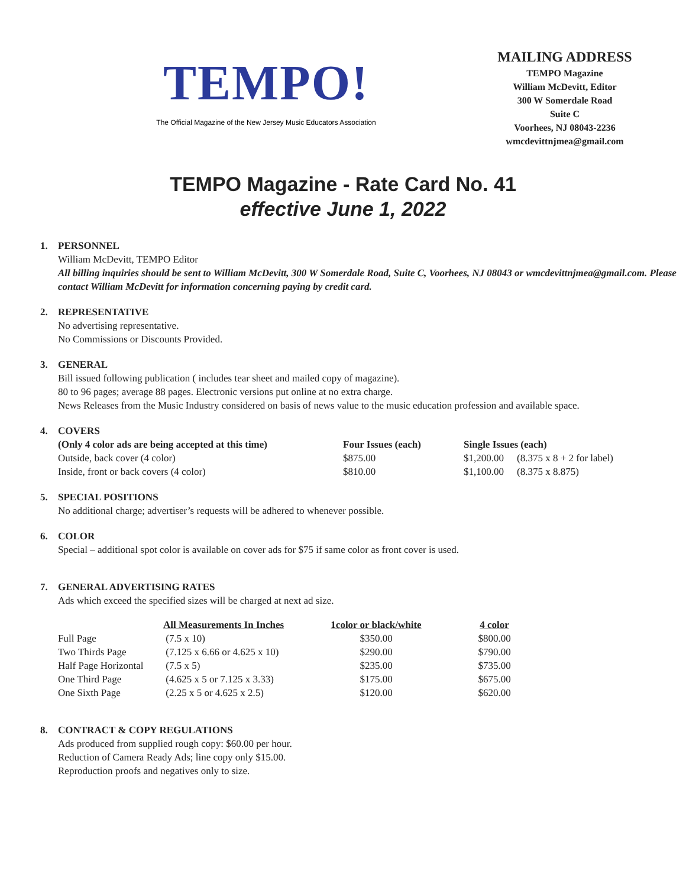TEMPO!
The Official Magazine of the New Jersey Music Educators Association
MAILING ADDRESS
TEMPO Magazine
William McDevitt, Editor
300 W Somerdale Road
Suite C
Voorhees, NJ 08043-2236
wmcdevittnjmea@gmail.com
TEMPO Magazine - Rate Card No. 41
effective June 1, 2022
1. PERSONNEL
William McDevitt, TEMPO Editor
All billing inquiries should be sent to William McDevitt, 300 W Somerdale Road, Suite C, Voorhees, NJ 08043 or wmcdevittnjmea@gmail.com. Please contact William McDevitt for information concerning paying by credit card.
2. REPRESENTATIVE
No advertising representative.
No Commissions or Discounts Provided.
3. GENERAL
Bill issued following publication ( includes tear sheet and mailed copy of magazine).
80 to 96 pages; average 88 pages. Electronic versions put online at no extra charge.
News Releases from the Music Industry considered on basis of news value to the music education profession and available space.
4. COVERS
| (Only 4 color ads are being accepted at this time) | Four Issues (each) | Single Issues (each) | |
| --- | --- | --- | --- |
| Outside, back cover (4 color) | $875.00 | $1,200.00 | (8.375 x 8 + 2 for label) |
| Inside, front or back covers (4 color) | $810.00 | $1,100.00 | (8.375 x 8.875) |
5. SPECIAL POSITIONS
No additional charge; advertiser’s requests will be adhered to whenever possible.
6. COLOR
Special – additional spot color is available on cover ads for $75 if same color as front cover is used.
7. GENERAL ADVERTISING RATES
Ads which exceed the specified sizes will be charged at next ad size.
| | All Measurements In Inches | 1color or black/white | 4 color |
| --- | --- | --- | --- |
| Full Page | (7.5 x 10) | $350.00 | $800.00 |
| Two Thirds Page | (7.125 x 6.66 or 4.625 x 10) | $290.00 | $790.00 |
| Half Page Horizontal | (7.5 x 5) | $235.00 | $735.00 |
| One Third Page | (4.625 x 5 or 7.125 x 3.33) | $175.00 | $675.00 |
| One Sixth Page | (2.25 x 5 or 4.625 x 2.5) | $120.00 | $620.00 |
8. CONTRACT & COPY REGULATIONS
Ads produced from supplied rough copy: $60.00 per hour.
Reduction of Camera Ready Ads; line copy only $15.00.
Reproduction proofs and negatives only to size.